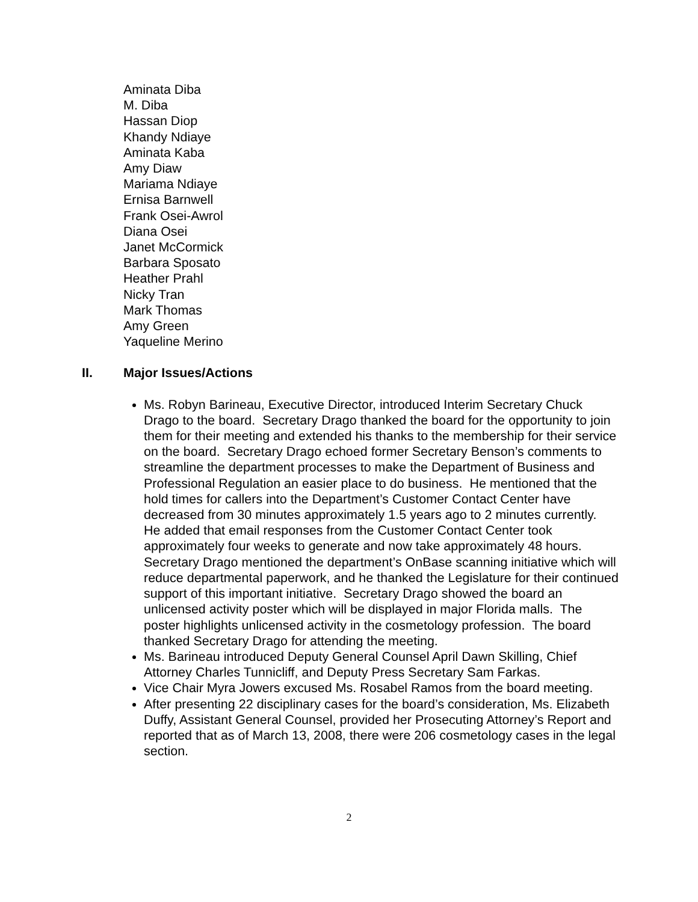Aminata Diba
M. Diba
Hassan Diop
Khandy Ndiaye
Aminata Kaba
Amy Diaw
Mariama Ndiaye
Ernisa Barnwell
Frank Osei-Awrol
Diana Osei
Janet McCormick
Barbara Sposato
Heather Prahl
Nicky Tran
Mark Thomas
Amy Green
Yaqueline Merino
II. Major Issues/Actions
Ms. Robyn Barineau, Executive Director, introduced Interim Secretary Chuck Drago to the board. Secretary Drago thanked the board for the opportunity to join them for their meeting and extended his thanks to the membership for their service on the board. Secretary Drago echoed former Secretary Benson’s comments to streamline the department processes to make the Department of Business and Professional Regulation an easier place to do business. He mentioned that the hold times for callers into the Department’s Customer Contact Center have decreased from 30 minutes approximately 1.5 years ago to 2 minutes currently. He added that email responses from the Customer Contact Center took approximately four weeks to generate and now take approximately 48 hours. Secretary Drago mentioned the department’s OnBase scanning initiative which will reduce departmental paperwork, and he thanked the Legislature for their continued support of this important initiative. Secretary Drago showed the board an unlicensed activity poster which will be displayed in major Florida malls. The poster highlights unlicensed activity in the cosmetology profession. The board thanked Secretary Drago for attending the meeting.
Ms. Barineau introduced Deputy General Counsel April Dawn Skilling, Chief Attorney Charles Tunnicliff, and Deputy Press Secretary Sam Farkas.
Vice Chair Myra Jowers excused Ms. Rosabel Ramos from the board meeting.
After presenting 22 disciplinary cases for the board’s consideration, Ms. Elizabeth Duffy, Assistant General Counsel, provided her Prosecuting Attorney’s Report and reported that as of March 13, 2008, there were 206 cosmetology cases in the legal section.
2